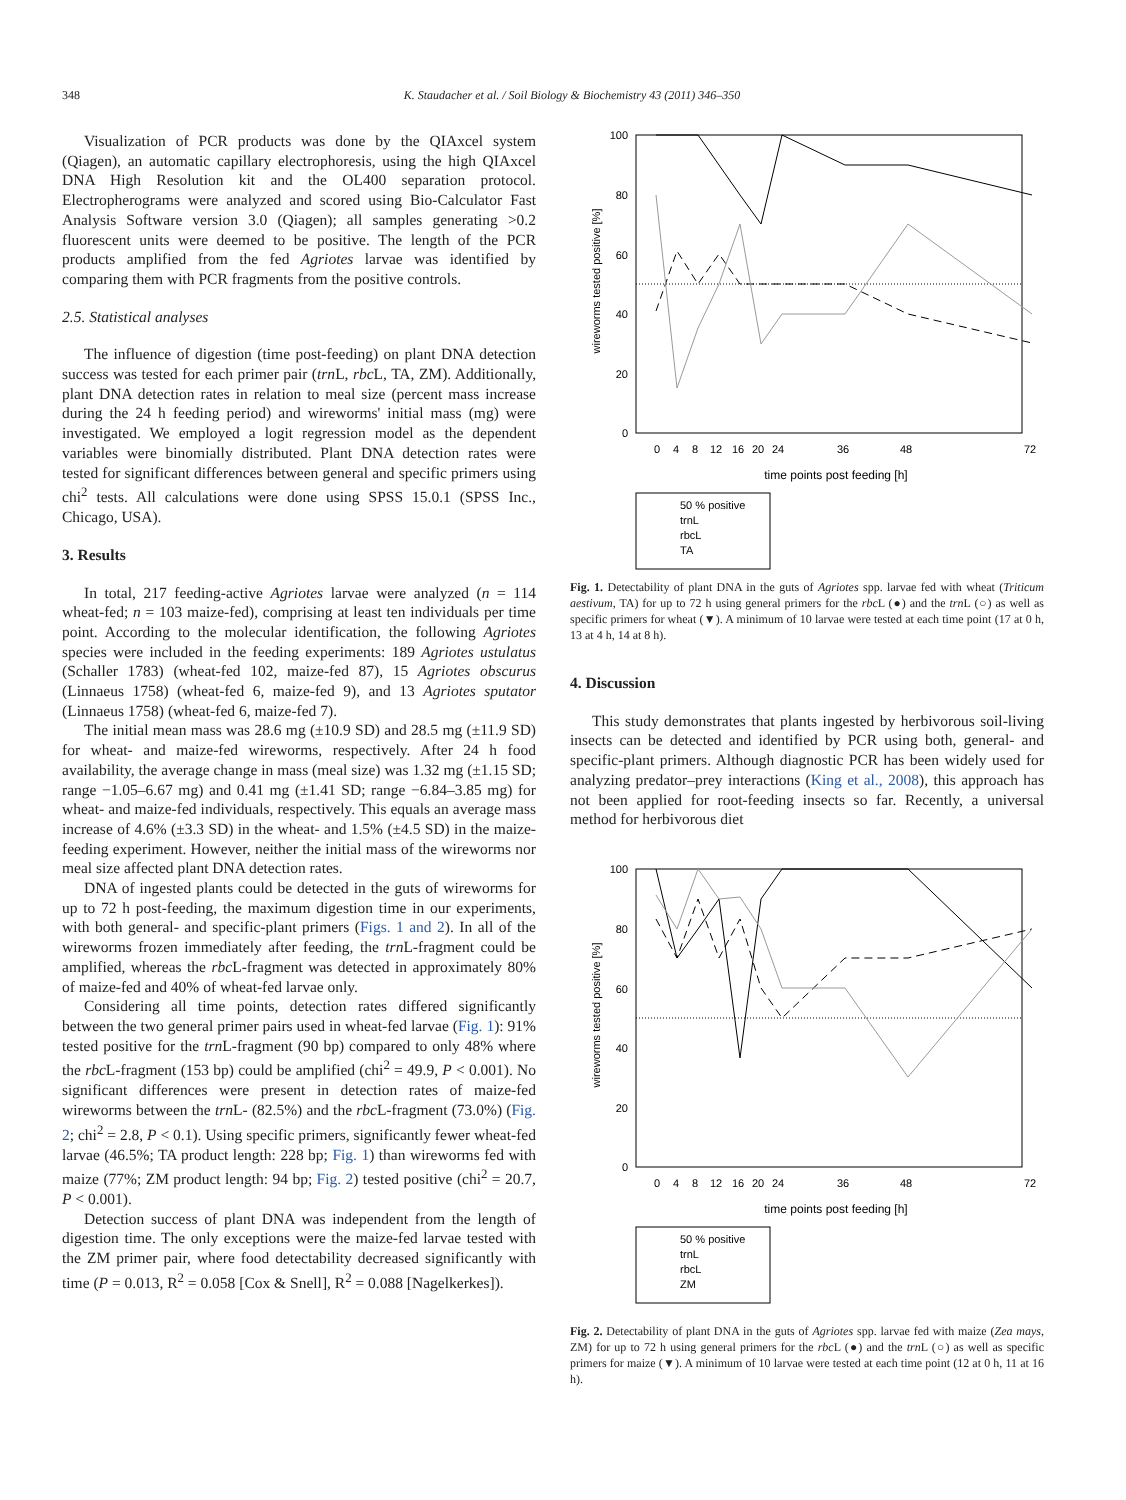348 K. Staudacher et al. / Soil Biology & Biochemistry 43 (2011) 346–350
Visualization of PCR products was done by the QIAxcel system (Qiagen), an automatic capillary electrophoresis, using the high QIAxcel DNA High Resolution kit and the OL400 separation protocol. Electropherograms were analyzed and scored using Bio-Calculator Fast Analysis Software version 3.0 (Qiagen); all samples generating >0.2 fluorescent units were deemed to be positive. The length of the PCR products amplified from the fed Agriotes larvae was identified by comparing them with PCR fragments from the positive controls.
2.5. Statistical analyses
The influence of digestion (time post-feeding) on plant DNA detection success was tested for each primer pair (trn L, rbc L, TA, ZM). Additionally, plant DNA detection rates in relation to meal size (percent mass increase during the 24 h feeding period) and wireworms' initial mass (mg) were investigated. We employed a logit regression model as the dependent variables were binomially distributed. Plant DNA detection rates were tested for significant differences between general and specific primers using chi<sup>2</sup> tests. All calculations were done using SPSS 15.0.1 (SPSS Inc., Chicago, USA).
3. Results
In total, 217 feeding-active Agriotes larvae were analyzed (n = 114 wheat-fed; n = 103 maize-fed), comprising at least ten individuals per time point. According to the molecular identification, the following Agriotes species were included in the feeding experiments: 189 Agriotes ustulatus (Schaller 1783) (wheat-fed 102, maize-fed 87), 15 Agriotes obscurus (Linnaeus 1758) (wheat-fed 6, maize-fed 9), and 13 Agriotes sputator (Linnaeus 1758) (wheat-fed 6, maize-fed 7).
The initial mean mass was 28.6 mg (±10.9 SD) and 28.5 mg (±11.9 SD) for wheat- and maize-fed wireworms, respectively. After 24 h food availability, the average change in mass (meal size) was 1.32 mg (±1.15 SD; range −1.05–6.67 mg) and 0.41 mg (±1.41 SD; range −6.84–3.85 mg) for wheat- and maize-fed individuals, respectively. This equals an average mass increase of 4.6% (±3.3 SD) in the wheat- and 1.5% (±4.5 SD) in the maize-feeding experiment. However, neither the initial mass of the wireworms nor meal size affected plant DNA detection rates.
DNA of ingested plants could be detected in the guts of wireworms for up to 72 h post-feeding, the maximum digestion time in our experiments, with both general- and specific-plant primers (Figs. 1 and 2). In all of the wireworms frozen immediately after feeding, the trn L-fragment could be amplified, whereas the rbc L-fragment was detected in approximately 80% of maize-fed and 40% of wheat-fed larvae only.
Considering all time points, detection rates differed significantly between the two general primer pairs used in wheat-fed larvae (Fig. 1): 91% tested positive for the trn L-fragment (90 bp) compared to only 48% where the rbc L-fragment (153 bp) could be amplified (chi<sup>2</sup> = 49.9, P < 0.001). No significant differences were present in detection rates of maize-fed wireworms between the trn L- (82.5%) and the rbc L-fragment (73.0%) (Fig. 2; chi<sup>2</sup> = 2.8, P < 0.1). Using specific primers, significantly fewer wheat-fed larvae (46.5%; TA product length: 228 bp; Fig. 1) than wireworms fed with maize (77%; ZM product length: 94 bp; Fig. 2) tested positive (chi<sup>2</sup> = 20.7, P < 0.001).
Detection success of plant DNA was independent from the length of digestion time. The only exceptions were the maize-fed larvae tested with the ZM primer pair, where food detectability decreased significantly with time (P = 0.013, R<sup>2</sup> = 0.058 [Cox & Snell], R<sup>2</sup> = 0.088 [Nagelkerkes]).
wireworms tested positive [%]
100
80
60
40
20
0
0
4
8
12
16
20
24
36
48
72
time points post feeding [h]
50 % positive
trnL
rbcL
TA
Fig. 1. Detectability of plant DNA in the guts of Agriotes spp. larvae fed with wheat (Triticum aestivum, TA) for up to 72 h using general primers for the rbc L (●) and the trn L (○) as well as specific primers for wheat (▼). A minimum of 10 larvae were tested at each time point (17 at 0 h, 13 at 4 h, 14 at 8 h).
4. Discussion
This study demonstrates that plants ingested by herbivorous soil-living insects can be detected and identified by PCR using both, general- and specific-plant primers. Although diagnostic PCR has been widely used for analyzing predator–prey interactions (King et al., 2008), this approach has not been applied for root-feeding insects so far. Recently, a universal method for herbivorous diet
wireworms tested positive [%]
100
80
60
40
20
0
0
4
8
12
16
20
24
36
48
72
time points post feeding [h]
50 % positive
trnL
rbcL
ZM
Fig. 2. Detectability of plant DNA in the guts of Agriotes spp. larvae fed with maize (Zea mays, ZM) for up to 72 h using general primers for the rbc L (●) and the trn L (○) as well as specific primers for maize (▼). A minimum of 10 larvae were tested at each time point (12 at 0 h, 11 at 16 h).